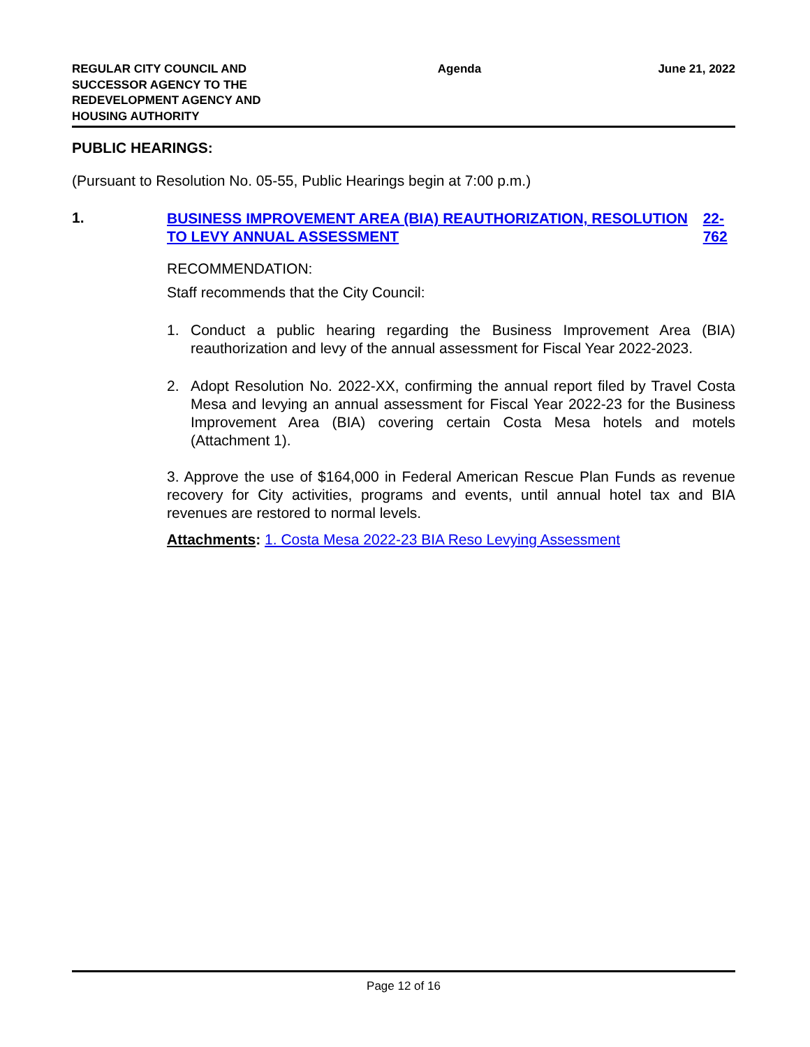REGULAR CITY COUNCIL AND
SUCCESSOR AGENCY TO THE
REDEVELOPMENT AGENCY AND
HOUSING AUTHORITY
Agenda June 21, 2022
PUBLIC HEARINGS:
(Pursuant to Resolution No. 05-55, Public Hearings begin at 7:00 p.m.)
1.
BUSINESS IMPROVEMENT AREA (BIA) REAUTHORIZATION, RESOLUTION TO LEVY ANNUAL ASSESSMENT 22-762
RECOMMENDATION:
Staff recommends that the City Council:
1. Conduct a public hearing regarding the Business Improvement Area (BIA) reauthorization and levy of the annual assessment for Fiscal Year 2022-2023.
2. Adopt Resolution No. 2022-XX, confirming the annual report filed by Travel Costa Mesa and levying an annual assessment for Fiscal Year 2022-23 for the Business Improvement Area (BIA) covering certain Costa Mesa hotels and motels (Attachment 1).
3. Approve the use of $164,000 in Federal American Rescue Plan Funds as revenue recovery for City activities, programs and events, until annual hotel tax and BIA revenues are restored to normal levels.
Attachments: 1. Costa Mesa 2022-23 BIA Reso Levying Assessment
Page 12 of 16